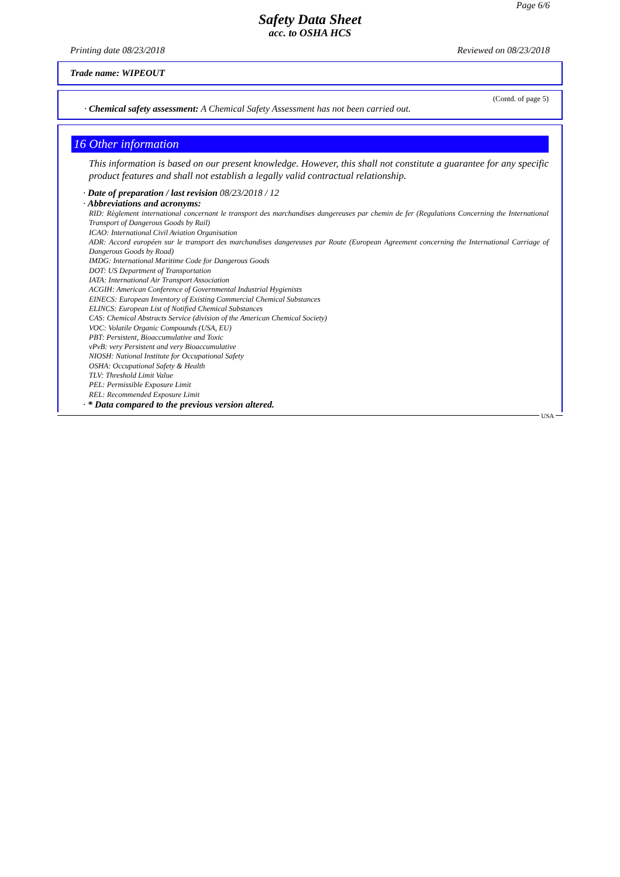Page 6/6
Safety Data Sheet
acc. to OSHA HCS
Printing date 08/23/2018 Reviewed on 08/23/2018
Trade name: WIPEOUT
(Contd. of page 5)
· Chemical safety assessment: A Chemical Safety Assessment has not been carried out.
16 Other information
This information is based on our present knowledge. However, this shall not constitute a guarantee for any specific product features and shall not establish a legally valid contractual relationship.
· Date of preparation / last revision 08/23/2018 / 12
· Abbreviations and acronyms:
RID: Règlement international concernant le transport des marchandises dangereuses par chemin de fer (Regulations Concerning the International Transport of Dangerous Goods by Rail)
ICAO: International Civil Aviation Organisation
ADR: Accord européen sur le transport des marchandises dangereuses par Route (European Agreement concerning the International Carriage of Dangerous Goods by Road)
IMDG: International Maritime Code for Dangerous Goods
DOT: US Department of Transportation
IATA: International Air Transport Association
ACGIH: American Conference of Governmental Industrial Hygienists
EINECS: European Inventory of Existing Commercial Chemical Substances
ELINCS: European List of Notified Chemical Substances
CAS: Chemical Abstracts Service (division of the American Chemical Society)
VOC: Volatile Organic Compounds (USA, EU)
PBT: Persistent, Bioaccumulative and Toxic
vPvB: very Persistent and very Bioaccumulative
NIOSH: National Institute for Occupational Safety
OSHA: Occupational Safety & Health
TLV: Threshold Limit Value
PEL: Permissible Exposure Limit
REL: Recommended Exposure Limit
· * Data compared to the previous version altered.
USA